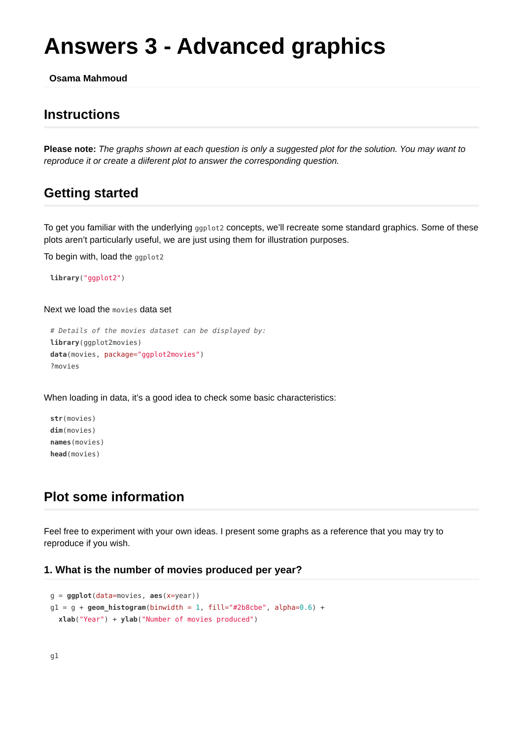Answers 3 - Advanced graphics
Osama Mahmoud
Instructions
Please note: The graphs shown at each question is only a suggested plot for the solution. You may want to reproduce it or create a diiferent plot to answer the corresponding question.
Getting started
To get you familiar with the underlying ggplot2 concepts, we’ll recreate some standard graphics. Some of these plots aren’t particularly useful, we are just using them for illustration purposes.
To begin with, load the ggplot2
library("ggplot2")
Next we load the movies data set
# Details of the movies dataset can be displayed by:
library(ggplot2movies)
data(movies, package="ggplot2movies")
?movies
When loading in data, it’s a good idea to check some basic characteristics:
str(movies)
dim(movies)
names(movies)
head(movies)
Plot some information
Feel free to experiment with your own ideas. I present some graphs as a reference that you may try to reproduce if you wish.
1. What is the number of movies produced per year?
g = ggplot(data=movies, aes(x=year))
g1 = g + geom_histogram(binwidth = 1, fill="#2b8cbe", alpha=0.6) +
  xlab("Year") + ylab("Number of movies produced")
g1